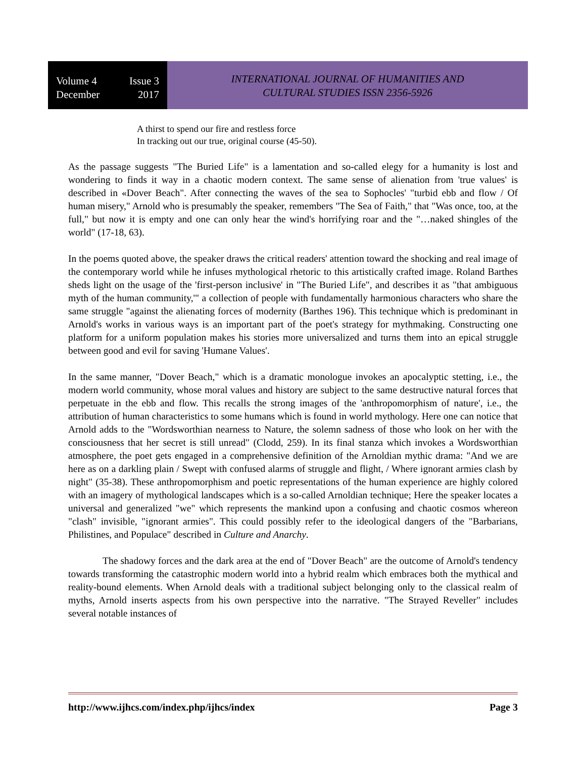Volume 4 Issue 3
December 2017
INTERNATIONAL JOURNAL OF HUMANITIES AND
CULTURAL STUDIES ISSN 2356-5926
A thirst to spend our fire and restless force
In tracking out our true, original course (45-50).
As the passage suggests "The Buried Life" is a lamentation and so-called elegy for a humanity is lost and wondering to finds it way in a chaotic modern context. The same sense of alienation from 'true values' is described in «Dover Beach". After connecting the waves of the sea to Sophocles' "turbid ebb and flow / Of human misery," Arnold who is presumably the speaker, remembers "The Sea of Faith," that "Was once, too, at the full," but now it is empty and one can only hear the wind's horrifying roar and the "…naked shingles of the world" (17-18, 63).
In the poems quoted above, the speaker draws the critical readers' attention toward the shocking and real image of the contemporary world while he infuses mythological rhetoric to this artistically crafted image. Roland Barthes sheds light on the usage of the 'first-person inclusive' in "The Buried Life", and describes it as "that ambiguous myth of the human community,'" a collection of people with fundamentally harmonious characters who share the same struggle "against the alienating forces of modernity (Barthes 196). This technique which is predominant in Arnold's works in various ways is an important part of the poet's strategy for mythmaking. Constructing one platform for a uniform population makes his stories more universalized and turns them into an epical struggle between good and evil for saving 'Humane Values'.
In the same manner, "Dover Beach," which is a dramatic monologue invokes an apocalyptic stetting, i.e., the modern world community, whose moral values and history are subject to the same destructive natural forces that perpetuate in the ebb and flow. This recalls the strong images of the 'anthropomorphism of nature', i.e., the attribution of human characteristics to some humans which is found in world mythology. Here one can notice that Arnold adds to the "Wordsworthian nearness to Nature, the solemn sadness of those who look on her with the consciousness that her secret is still unread" (Clodd, 259). In its final stanza which invokes a Wordsworthian atmosphere, the poet gets engaged in a comprehensive definition of the Arnoldian mythic drama: "And we are here as on a darkling plain / Swept with confused alarms of struggle and flight, / Where ignorant armies clash by night" (35-38). These anthropomorphism and poetic representations of the human experience are highly colored with an imagery of mythological landscapes which is a so-called Arnoldian technique; Here the speaker locates a universal and generalized "we" which represents the mankind upon a confusing and chaotic cosmos whereon "clash" invisible, "ignorant armies". This could possibly refer to the ideological dangers of the "Barbarians, Philistines, and Populace" described in Culture and Anarchy.
The shadowy forces and the dark area at the end of "Dover Beach" are the outcome of Arnold's tendency towards transforming the catastrophic modern world into a hybrid realm which embraces both the mythical and reality-bound elements. When Arnold deals with a traditional subject belonging only to the classical realm of myths, Arnold inserts aspects from his own perspective into the narrative. "The Strayed Reveller" includes several notable instances of
http://www.ijhcs.com/index.php/ijhcs/index Page 3